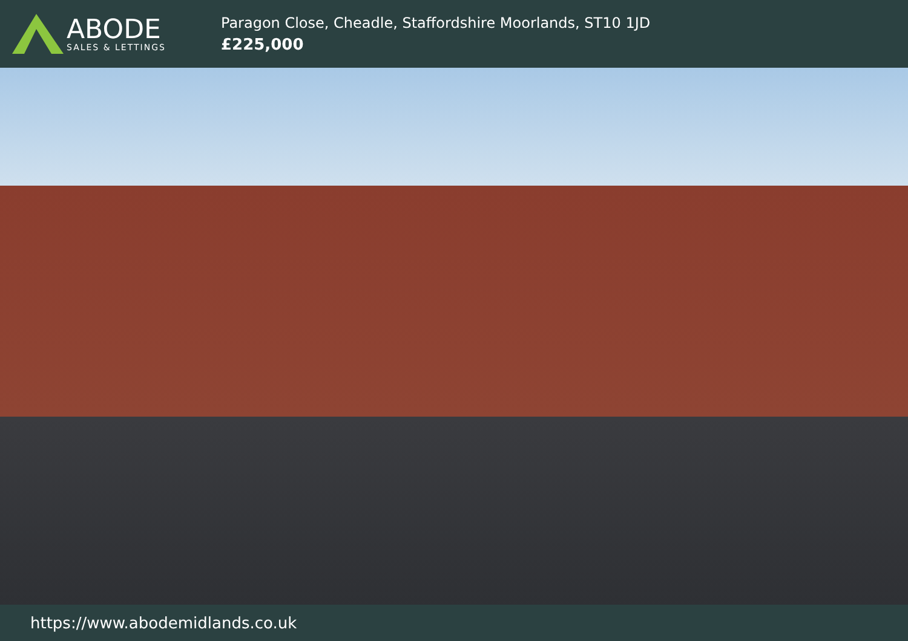ABODE
SALES & LETTINGS
Paragon Close, Cheadle, Staffordshire Moorlands, ST10 1JD
£225,000
https://www.abodemidlands.co.uk